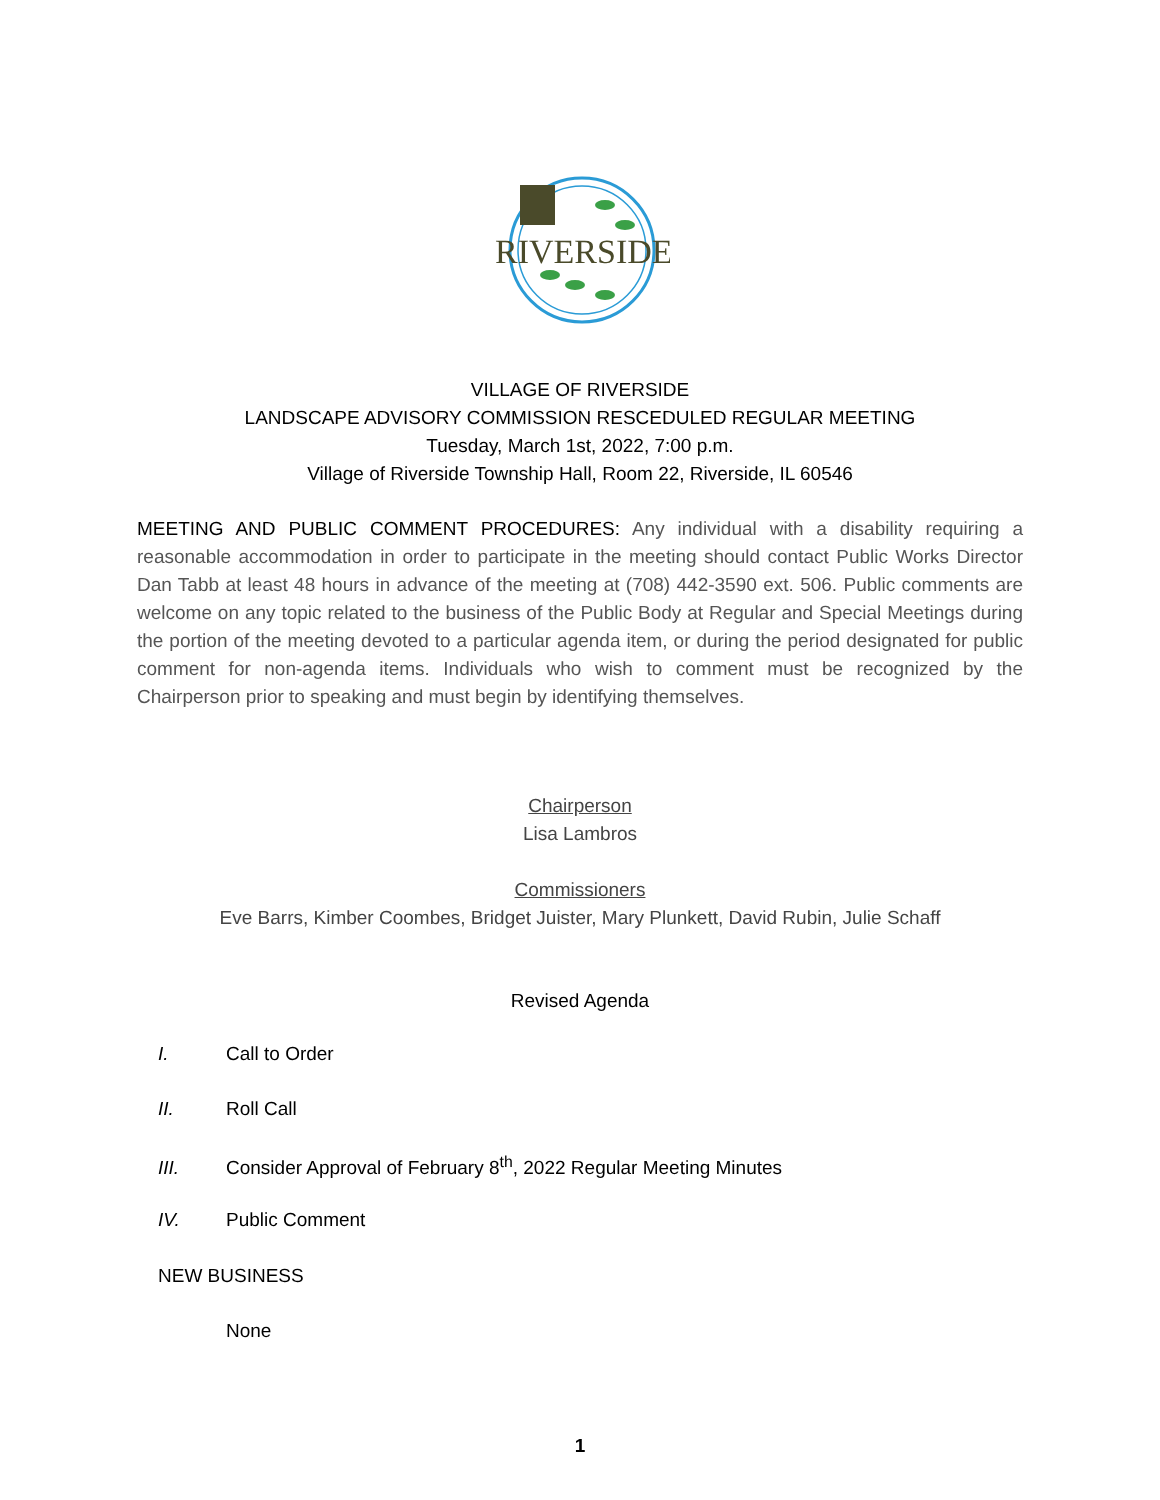RIVERSIDE
VILLAGE OF RIVERSIDE
LANDSCAPE ADVISORY COMMISSION RESCEDULED REGULAR MEETING
Tuesday, March 1st, 2022, 7:00 p.m.
Village of Riverside Township Hall, Room 22, Riverside, IL 60546
MEETING AND PUBLIC COMMENT PROCEDURES: Any individual with a disability requiring a reasonable accommodation in order to participate in the meeting should contact Public Works Director Dan Tabb at least 48 hours in advance of the meeting at (708) 442-3590 ext. 506. Public comments are welcome on any topic related to the business of the Public Body at Regular and Special Meetings during the portion of the meeting devoted to a particular agenda item, or during the period designated for public comment for non-agenda items. Individuals who wish to comment must be recognized by the Chairperson prior to speaking and must begin by identifying themselves.
Chairperson
Lisa Lambros
Commissioners
Eve Barrs, Kimber Coombes, Bridget Juister, Mary Plunkett, David Rubin, Julie Schaff
Revised Agenda
I. Call to Order
II. Roll Call
III. Consider Approval of February 8<sup>th</sup>, 2022 Regular Meeting Minutes
IV. Public Comment
NEW BUSINESS
None
1